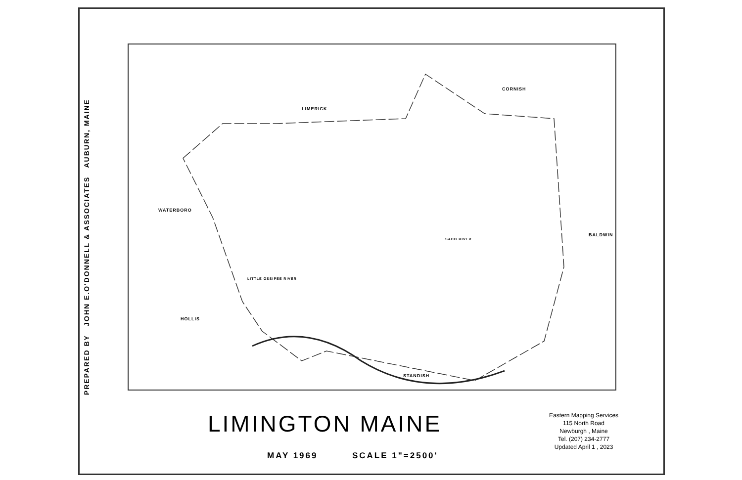PREPARED BY JOHN E.O'DONNELL & ASSOCIATES AUBURN, MAINE
LIMERICK
CORNISH
WATERBORO
BALDWIN
HOLLIS
STANDISH
SACO RIVER
LITTLE OSSIPEE RIVER
LIMINGTON MAINE
MAY 1969 SCALE 1"=2500'
Eastern Mapping Services
115 North Road
Newburgh , Maine
Tel. (207) 234-2777
Updated April 1 , 2023